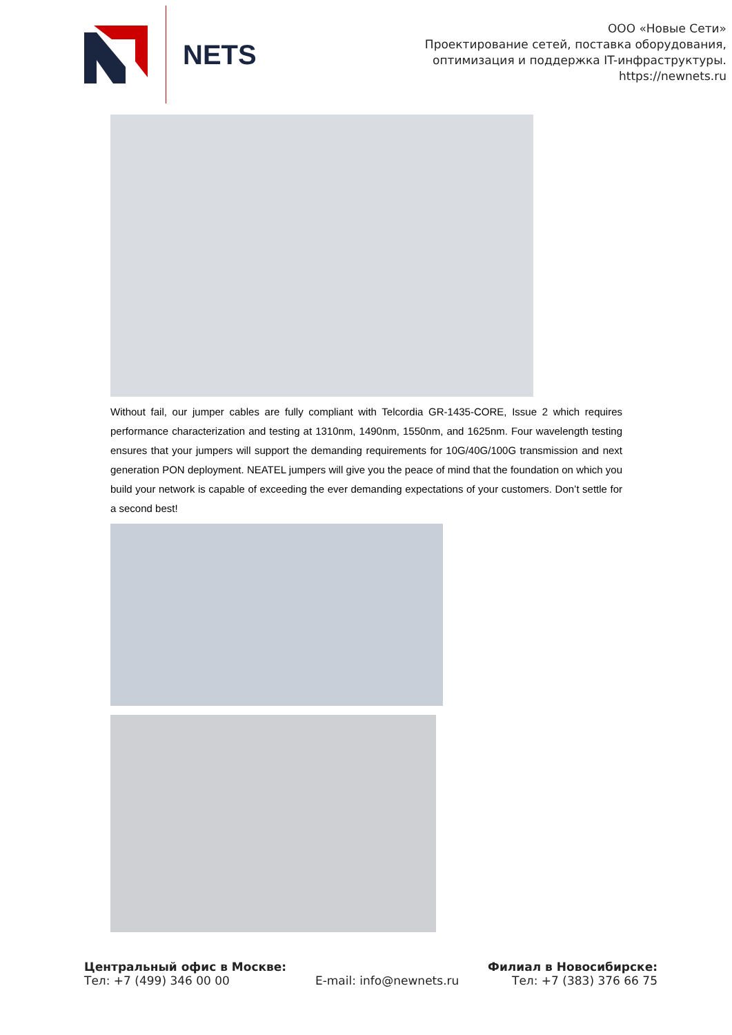NETS
ООО «Новые Сети»
Проектирование сетей, поставка оборудования,
оптимизация и поддержка IT-инфраструктуры.
https://newnets.ru
Without fail, our jumper cables are fully compliant with Telcordia GR-1435-CORE, Issue 2 which requires performance characterization and testing at 1310nm, 1490nm, 1550nm, and 1625nm. Four wavelength testing ensures that your jumpers will support the demanding requirements for 10G/40G/100G transmission and next generation PON deployment. NEATEL jumpers will give you the peace of mind that the foundation on which you build your network is capable of exceeding the ever demanding expectations of your customers. Don’t settle for a second best!
Центральный офис в Москве:
Тел: +7 (499) 346 00 00
E-mail: info@newnets.ru Филиал в Новосибирске:
Тел: +7 (383) 376 66 75